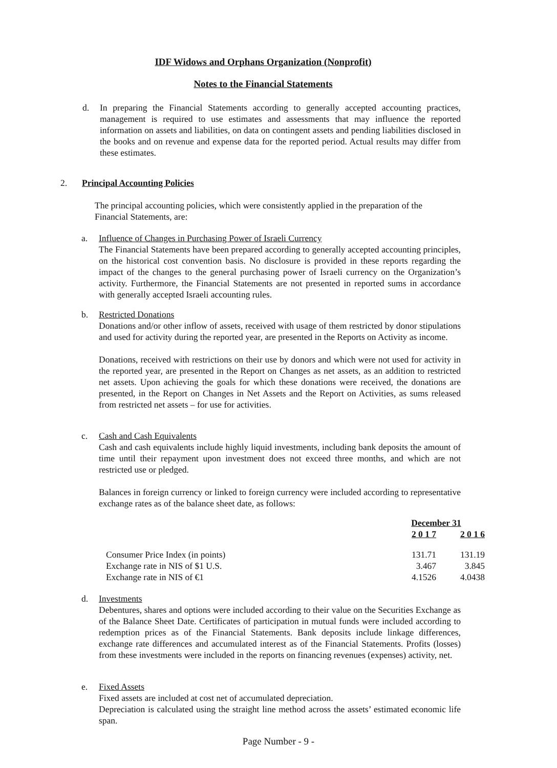IDF Widows and Orphans Organization (Nonprofit)
Notes to the Financial Statements
d.
In preparing the Financial Statements according to generally accepted accounting practices, management is required to use estimates and assessments that may influence the reported information on assets and liabilities, on data on contingent assets and pending liabilities disclosed in the books and on revenue and expense data for the reported period. Actual results may differ from these estimates.
2. Principal Accounting Policies
The principal accounting policies, which were consistently applied in the preparation of the Financial Statements, are:
a. Influence of Changes in Purchasing Power of Israeli Currency
The Financial Statements have been prepared according to generally accepted accounting principles, on the historical cost convention basis. No disclosure is provided in these reports regarding the impact of the changes to the general purchasing power of Israeli currency on the Organization’s activity. Furthermore, the Financial Statements are not presented in reported sums in accordance with generally accepted Israeli accounting rules.
b. Restricted Donations
Donations and/or other inflow of assets, received with usage of them restricted by donor stipulations and used for activity during the reported year, are presented in the Reports on Activity as income.
Donations, received with restrictions on their use by donors and which were not used for activity in the reported year, are presented in the Report on Changes as net assets, as an addition to restricted net assets. Upon achieving the goals for which these donations were received, the donations are presented, in the Report on Changes in Net Assets and the Report on Activities, as sums released from restricted net assets – for use for activities.
c. Cash and Cash Equivalents
Cash and cash equivalents include highly liquid investments, including bank deposits the amount of time until their repayment upon investment does not exceed three months, and which are not restricted use or pledged.
Balances in foreign currency or linked to foreign currency were included according to representative exchange rates as of the balance sheet date, as follows:
| | December 31 | |
| --- | --- | --- |
| | 2 0 1 7 | 2 0 1 6 |
| Consumer Price Index (in points) | 131.71 | 131.19 |
| Exchange rate in NIS of $1 U.S. | 3.467 | 3.845 |
| Exchange rate in NIS of €1 | 4.1526 | 4.0438 |
d. Investments
Debentures, shares and options were included according to their value on the Securities Exchange as of the Balance Sheet Date. Certificates of participation in mutual funds were included according to redemption prices as of the Financial Statements. Bank deposits include linkage differences, exchange rate differences and accumulated interest as of the Financial Statements. Profits (losses) from these investments were included in the reports on financing revenues (expenses) activity, net.
e. Fixed Assets
Fixed assets are included at cost net of accumulated depreciation.
Depreciation is calculated using the straight line method across the assets’ estimated economic life span.
Page Number - 9 -